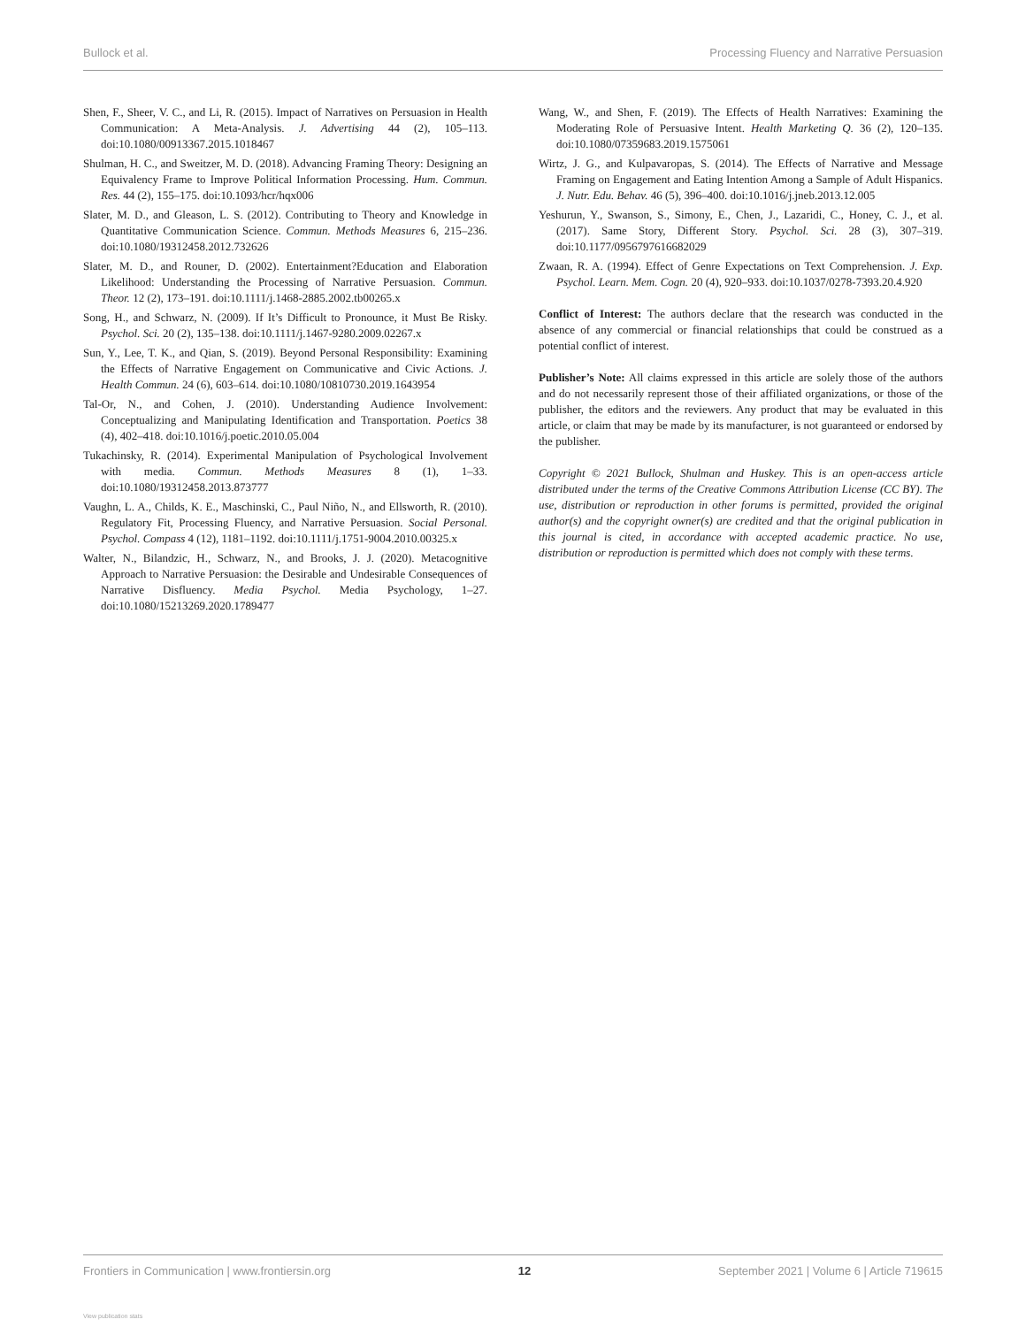Bullock et al. Processing Fluency and Narrative Persuasion
Shen, F., Sheer, V. C., and Li, R. (2015). Impact of Narratives on Persuasion in Health Communication: A Meta-Analysis. J. Advertising 44 (2), 105–113. doi:10.1080/00913367.2015.1018467
Shulman, H. C., and Sweitzer, M. D. (2018). Advancing Framing Theory: Designing an Equivalency Frame to Improve Political Information Processing. Hum. Commun. Res. 44 (2), 155–175. doi:10.1093/hcr/hqx006
Slater, M. D., and Gleason, L. S. (2012). Contributing to Theory and Knowledge in Quantitative Communication Science. Commun. Methods Measures 6, 215–236. doi:10.1080/19312458.2012.732626
Slater, M. D., and Rouner, D. (2002). Entertainment?Education and Elaboration Likelihood: Understanding the Processing of Narrative Persuasion. Commun. Theor. 12 (2), 173–191. doi:10.1111/j.1468-2885.2002.tb00265.x
Song, H., and Schwarz, N. (2009). If It’s Difficult to Pronounce, it Must Be Risky. Psychol. Sci. 20 (2), 135–138. doi:10.1111/j.1467-9280.2009.02267.x
Sun, Y., Lee, T. K., and Qian, S. (2019). Beyond Personal Responsibility: Examining the Effects of Narrative Engagement on Communicative and Civic Actions. J. Health Commun. 24 (6), 603–614. doi:10.1080/10810730.2019.1643954
Tal-Or, N., and Cohen, J. (2010). Understanding Audience Involvement: Conceptualizing and Manipulating Identification and Transportation. Poetics 38 (4), 402–418. doi:10.1016/j.poetic.2010.05.004
Tukachinsky, R. (2014). Experimental Manipulation of Psychological Involvement with media. Commun. Methods Measures 8 (1), 1–33. doi:10.1080/19312458.2013.873777
Vaughn, L. A., Childs, K. E., Maschinski, C., Paul Niño, N., and Ellsworth, R. (2010). Regulatory Fit, Processing Fluency, and Narrative Persuasion. Social Personal. Psychol. Compass 4 (12), 1181–1192. doi:10.1111/j.1751-9004.2010.00325.x
Walter, N., Bilandzic, H., Schwarz, N., and Brooks, J. J. (2020). Metacognitive Approach to Narrative Persuasion: the Desirable and Undesirable Consequences of Narrative Disfluency. Media Psychol. Media Psychology, 1–27. doi:10.1080/15213269.2020.1789477
Wang, W., and Shen, F. (2019). The Effects of Health Narratives: Examining the Moderating Role of Persuasive Intent. Health Marketing Q. 36 (2), 120–135. doi:10.1080/07359683.2019.1575061
Wirtz, J. G., and Kulpavaropas, S. (2014). The Effects of Narrative and Message Framing on Engagement and Eating Intention Among a Sample of Adult Hispanics. J. Nutr. Edu. Behav. 46 (5), 396–400. doi:10.1016/j.jneb.2013.12.005
Yeshurun, Y., Swanson, S., Simony, E., Chen, J., Lazaridi, C., Honey, C. J., et al. (2017). Same Story, Different Story. Psychol. Sci. 28 (3), 307–319. doi:10.1177/0956797616682029
Zwaan, R. A. (1994). Effect of Genre Expectations on Text Comprehension. J. Exp. Psychol. Learn. Mem. Cogn. 20 (4), 920–933. doi:10.1037/0278-7393.20.4.920
Conflict of Interest: The authors declare that the research was conducted in the absence of any commercial or financial relationships that could be construed as a potential conflict of interest.
Publisher’s Note: All claims expressed in this article are solely those of the authors and do not necessarily represent those of their affiliated organizations, or those of the publisher, the editors and the reviewers. Any product that may be evaluated in this article, or claim that may be made by its manufacturer, is not guaranteed or endorsed by the publisher.
Copyright © 2021 Bullock, Shulman and Huskey. This is an open-access article distributed under the terms of the Creative Commons Attribution License (CC BY). The use, distribution or reproduction in other forums is permitted, provided the original author(s) and the copyright owner(s) are credited and that the original publication in this journal is cited, in accordance with accepted academic practice. No use, distribution or reproduction is permitted which does not comply with these terms.
Frontiers in Communication | www.frontiersin.org 12 September 2021 | Volume 6 | Article 719615
View publication stats